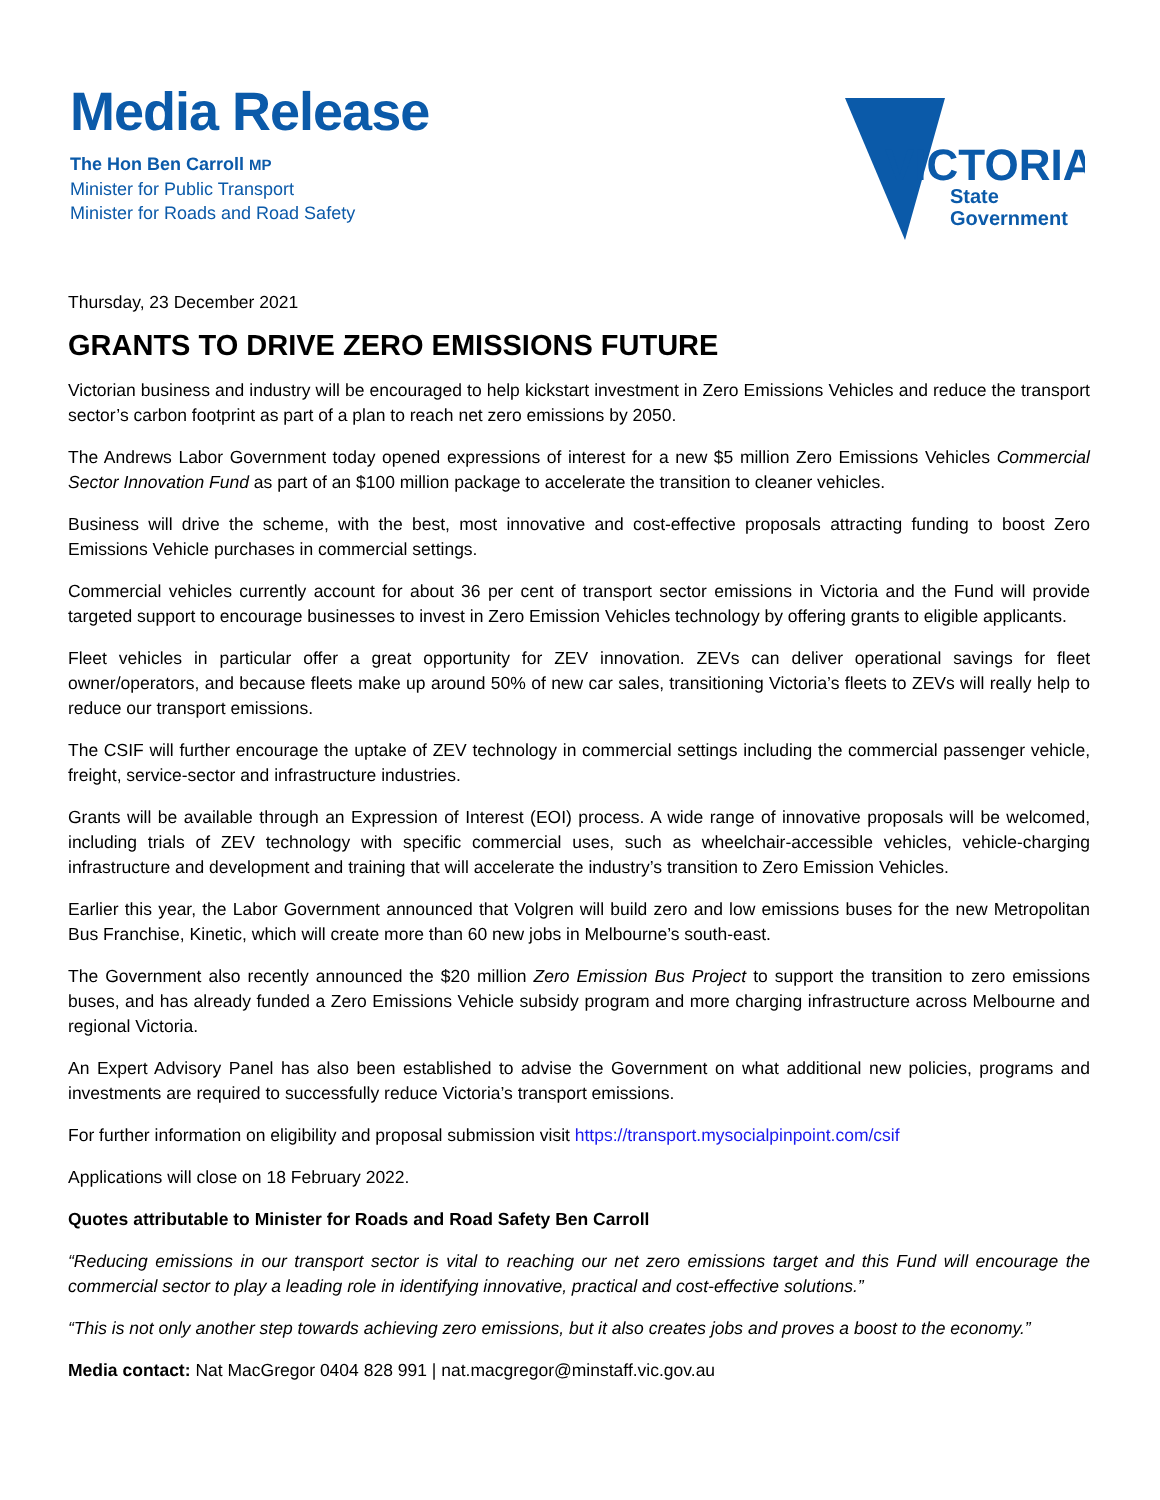Media Release
The Hon Ben Carroll MP
Minister for Public Transport
Minister for Roads and Road Safety
VICTORIA
State
Government
Thursday, 23 December 2021
GRANTS TO DRIVE ZERO EMISSIONS FUTURE
Victorian business and industry will be encouraged to help kickstart investment in Zero Emissions Vehicles and reduce the transport sector’s carbon footprint as part of a plan to reach net zero emissions by 2050.
The Andrews Labor Government today opened expressions of interest for a new $5 million Zero Emissions Vehicles Commercial Sector Innovation Fund as part of an $100 million package to accelerate the transition to cleaner vehicles.
Business will drive the scheme, with the best, most innovative and cost-effective proposals attracting funding to boost Zero Emissions Vehicle purchases in commercial settings.
Commercial vehicles currently account for about 36 per cent of transport sector emissions in Victoria and the Fund will provide targeted support to encourage businesses to invest in Zero Emission Vehicles technology by offering grants to eligible applicants.
Fleet vehicles in particular offer a great opportunity for ZEV innovation. ZEVs can deliver operational savings for fleet owner/operators, and because fleets make up around 50% of new car sales, transitioning Victoria’s fleets to ZEVs will really help to reduce our transport emissions.
The CSIF will further encourage the uptake of ZEV technology in commercial settings including the commercial passenger vehicle, freight, service-sector and infrastructure industries.
Grants will be available through an Expression of Interest (EOI) process. A wide range of innovative proposals will be welcomed, including trials of ZEV technology with specific commercial uses, such as wheelchair-accessible vehicles, vehicle-charging infrastructure and development and training that will accelerate the industry’s transition to Zero Emission Vehicles.
Earlier this year, the Labor Government announced that Volgren will build zero and low emissions buses for the new Metropolitan Bus Franchise, Kinetic, which will create more than 60 new jobs in Melbourne’s south-east.
The Government also recently announced the $20 million Zero Emission Bus Project to support the transition to zero emissions buses, and has already funded a Zero Emissions Vehicle subsidy program and more charging infrastructure across Melbourne and regional Victoria.
An Expert Advisory Panel has also been established to advise the Government on what additional new policies, programs and investments are required to successfully reduce Victoria’s transport emissions.
For further information on eligibility and proposal submission visit https://transport.mysocialpinpoint.com/csif
Applications will close on 18 February 2022.
Quotes attributable to Minister for Roads and Road Safety Ben Carroll
“Reducing emissions in our transport sector is vital to reaching our net zero emissions target and this Fund will encourage the commercial sector to play a leading role in identifying innovative, practical and cost-effective solutions.”
“This is not only another step towards achieving zero emissions, but it also creates jobs and proves a boost to the economy.”
Media contact: Nat MacGregor 0404 828 991 | nat.macgregor@minstaff.vic.gov.au